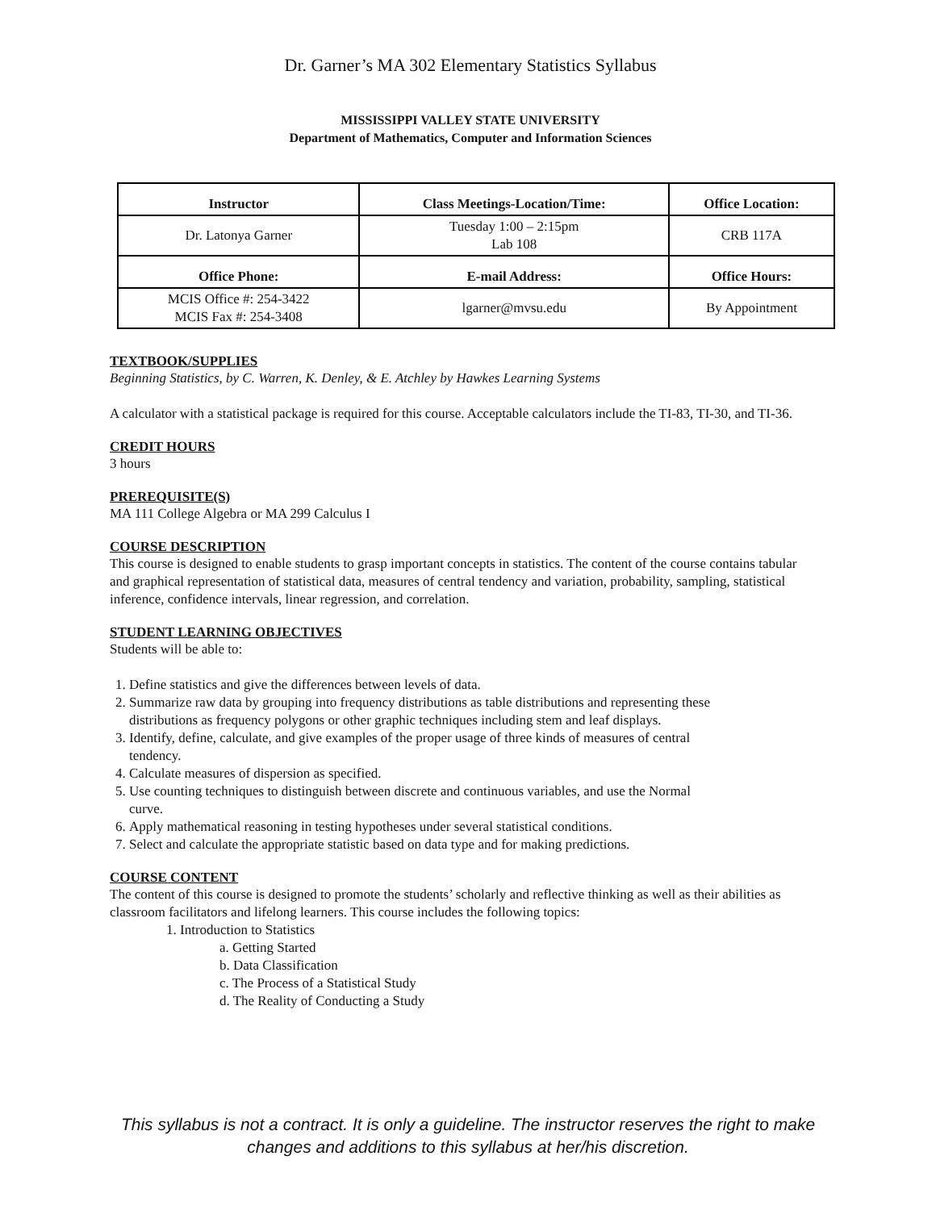Dr. Garner’s MA 302 Elementary Statistics Syllabus
MISSISSIPPI VALLEY STATE UNIVERSITY
Department of Mathematics, Computer and Information Sciences
| Instructor | Class Meetings-Location/Time: | Office Location: |
| --- | --- | --- |
| Dr. Latonya Garner | Tuesday 1:00 – 2:15pm Lab 108 | CRB 117A |
| Office Phone: | E-mail Address: | Office Hours: |
| MCIS Office #: 254-3422 MCIS Fax #: 254-3408 | lgarner@mvsu.edu | By Appointment |
TEXTBOOK/SUPPLIES
Beginning Statistics, by C. Warren, K. Denley, & E. Atchley by Hawkes Learning Systems
A calculator with a statistical package is required for this course. Acceptable calculators include the TI-83, TI-30, and TI-36.
CREDIT HOURS
3 hours
PREREQUISITE(S)
MA 111 College Algebra or MA 299 Calculus I
COURSE DESCRIPTION
This course is designed to enable students to grasp important concepts in statistics. The content of the course contains tabular and graphical representation of statistical data, measures of central tendency and variation, probability, sampling, statistical inference, confidence intervals, linear regression, and correlation.
STUDENT LEARNING OBJECTIVES
Students will be able to:
1. Define statistics and give the differences between levels of data.
2. Summarize raw data by grouping into frequency distributions as table distributions and representing these distributions as frequency polygons or other graphic techniques including stem and leaf displays.
3. Identify, define, calculate, and give examples of the proper usage of three kinds of measures of central tendency.
4. Calculate measures of dispersion as specified.
5. Use counting techniques to distinguish between discrete and continuous variables, and use the Normal curve.
6. Apply mathematical reasoning in testing hypotheses under several statistical conditions.
7. Select and calculate the appropriate statistic based on data type and for making predictions.
COURSE CONTENT
The content of this course is designed to promote the students’ scholarly and reflective thinking as well as their abilities as classroom facilitators and lifelong learners. This course includes the following topics:
1. Introduction to Statistics
a. Getting Started
b. Data Classification
c. The Process of a Statistical Study
d. The Reality of Conducting a Study
This syllabus is not a contract. It is only a guideline. The instructor reserves the right to make changes and additions to this syllabus at her/his discretion.